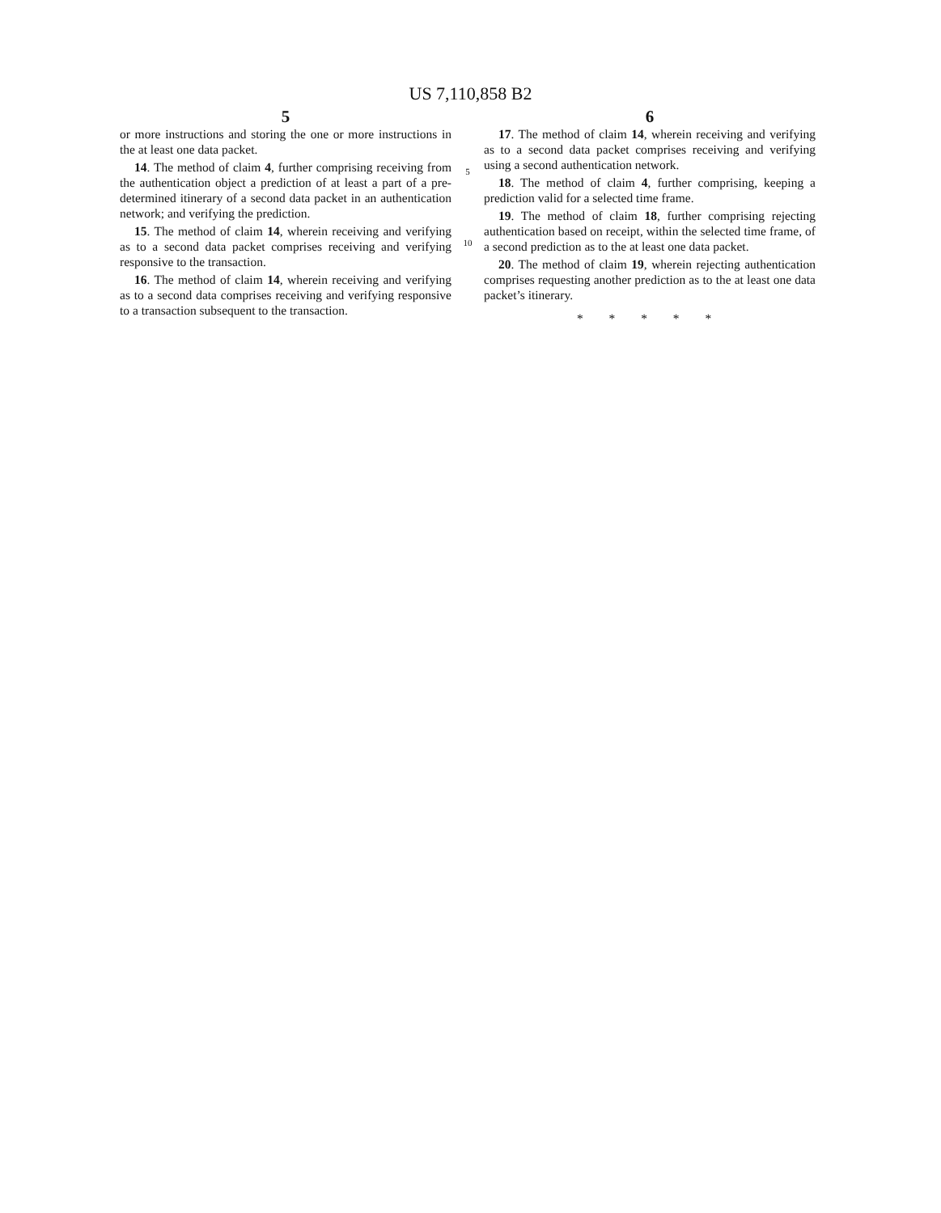US 7,110,858 B2
5
or more instructions and storing the one or more instructions in the at least one data packet.
14. The method of claim 4, further comprising receiving from the authentication object a prediction of at least a part of a pre-determined itinerary of a second data packet in an authentication network; and verifying the prediction.
15. The method of claim 14, wherein receiving and verifying as to a second data packet comprises receiving and verifying responsive to the transaction.
16. The method of claim 14, wherein receiving and verifying as to a second data comprises receiving and verifying responsive to a transaction subsequent to the transaction.
5
10
6
17. The method of claim 14, wherein receiving and verifying as to a second data packet comprises receiving and verifying using a second authentication network.
18. The method of claim 4, further comprising, keeping a prediction valid for a selected time frame.
19. The method of claim 18, further comprising rejecting authentication based on receipt, within the selected time frame, of a second prediction as to the at least one data packet.
20. The method of claim 19, wherein rejecting authentication comprises requesting another prediction as to the at least one data packet’s itinerary.
* * * * *